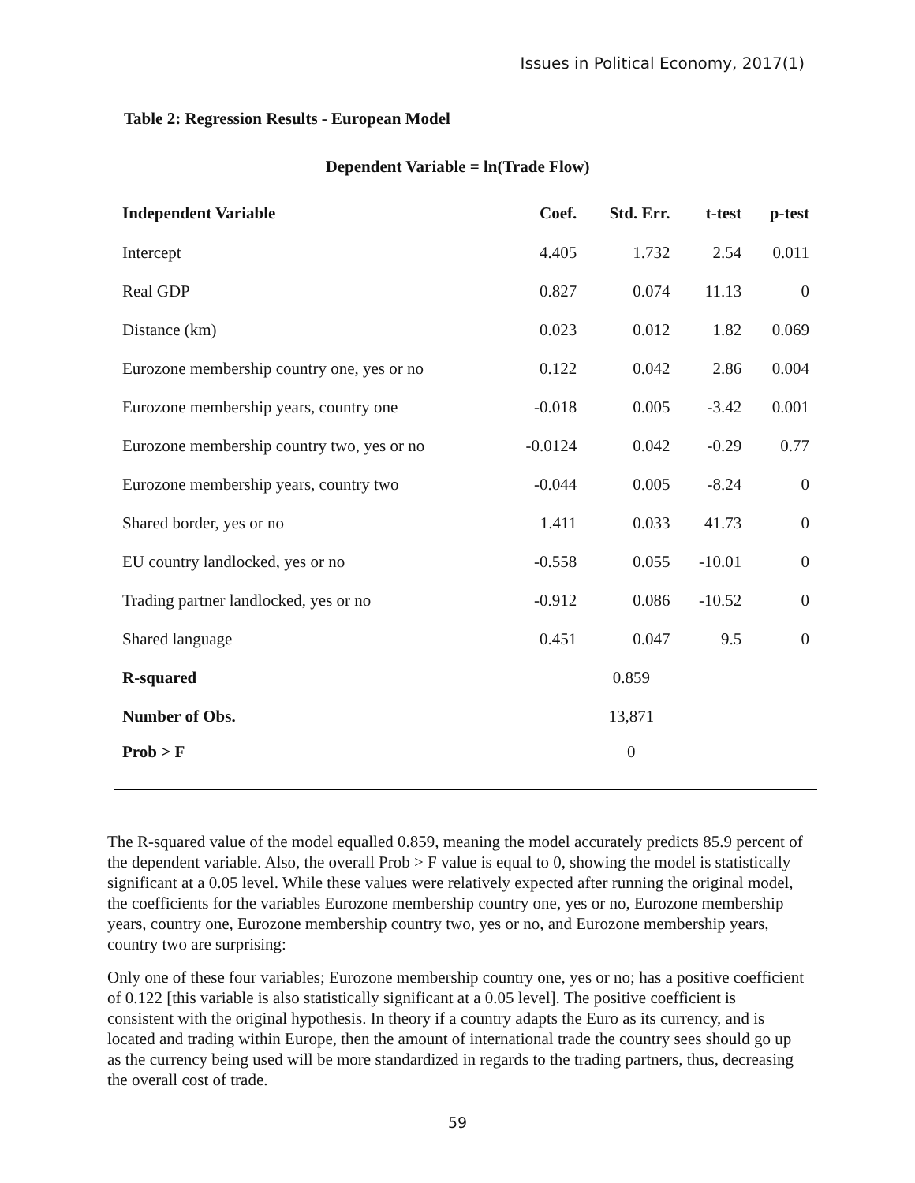Issues in Political Economy, 2017(1)
Table 2: Regression Results - European Model
Dependent Variable = ln(Trade Flow)
| Independent Variable | Coef. | Std. Err. | t-test | p-test |
| --- | --- | --- | --- | --- |
| Intercept | 4.405 | 1.732 | 2.54 | 0.011 |
| Real GDP | 0.827 | 0.074 | 11.13 | 0 |
| Distance (km) | 0.023 | 0.012 | 1.82 | 0.069 |
| Eurozone membership country one, yes or no | 0.122 | 0.042 | 2.86 | 0.004 |
| Eurozone membership years, country one | -0.018 | 0.005 | -3.42 | 0.001 |
| Eurozone membership country two, yes or no | -0.0124 | 0.042 | -0.29 | 0.77 |
| Eurozone membership years, country two | -0.044 | 0.005 | -8.24 | 0 |
| Shared border, yes or no | 1.411 | 0.033 | 41.73 | 0 |
| EU country landlocked, yes or no | -0.558 | 0.055 | -10.01 | 0 |
| Trading partner landlocked, yes or no | -0.912 | 0.086 | -10.52 | 0 |
| Shared language | 0.451 | 0.047 | 9.5 | 0 |
| R-squared | | 0.859 | | |
| Number of Obs. | | 13,871 | | |
| Prob > F | | 0 | | |
The R-squared value of the model equalled 0.859, meaning the model accurately predicts 85.9 percent of the dependent variable. Also, the overall Prob > F value is equal to 0, showing the model is statistically significant at a 0.05 level. While these values were relatively expected after running the original model, the coefficients for the variables Eurozone membership country one, yes or no, Eurozone membership years, country one, Eurozone membership country two, yes or no, and Eurozone membership years, country two are surprising:
Only one of these four variables; Eurozone membership country one, yes or no; has a positive coefficient of 0.122 [this variable is also statistically significant at a 0.05 level]. The positive coefficient is consistent with the original hypothesis. In theory if a country adapts the Euro as its currency, and is located and trading within Europe, then the amount of international trade the country sees should go up as the currency being used will be more standardized in regards to the trading partners, thus, decreasing the overall cost of trade.
59